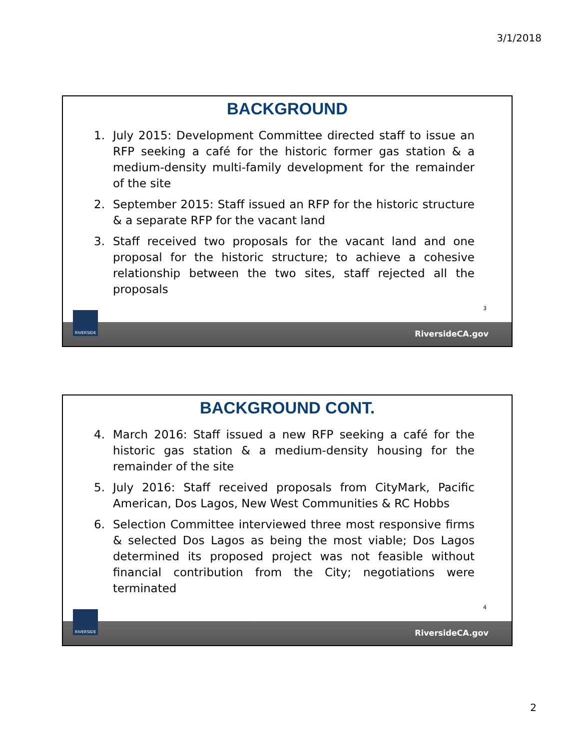3/1/2018
BACKGROUND
1. July 2015: Development Committee directed staff to issue an RFP seeking a café for the historic former gas station & a medium-density multi-family development for the remainder of the site
2. September 2015: Staff issued an RFP for the historic structure & a separate RFP for the vacant land
3. Staff received two proposals for the vacant land and one proposal for the historic structure; to achieve a cohesive relationship between the two sites, staff rejected all the proposals
3
RIVERSIDE
RiversideCA.gov
BACKGROUND CONT.
4. March 2016: Staff issued a new RFP seeking a café for the historic gas station & a medium-density housing for the remainder of the site
5. July 2016: Staff received proposals from CityMark, Pacific American, Dos Lagos, New West Communities & RC Hobbs
6. Selection Committee interviewed three most responsive firms & selected Dos Lagos as being the most viable; Dos Lagos determined its proposed project was not feasible without financial contribution from the City; negotiations were terminated
4
RIVERSIDE
RiversideCA.gov
2